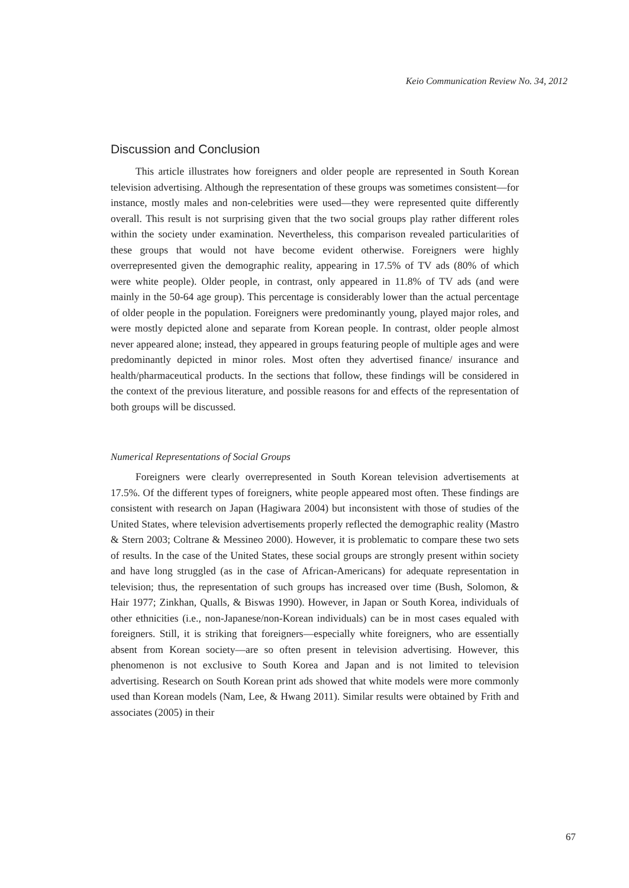Keio Communication Review No. 34, 2012
Discussion and Conclusion
This article illustrates how foreigners and older people are represented in South Korean television advertising. Although the representation of these groups was sometimes consistent—for instance, mostly males and non-celebrities were used—they were represented quite differently overall. This result is not surprising given that the two social groups play rather different roles within the society under examination. Nevertheless, this comparison revealed particularities of these groups that would not have become evident otherwise. Foreigners were highly overrepresented given the demographic reality, appearing in 17.5% of TV ads (80% of which were white people). Older people, in contrast, only appeared in 11.8% of TV ads (and were mainly in the 50-64 age group). This percentage is considerably lower than the actual percentage of older people in the population. Foreigners were predominantly young, played major roles, and were mostly depicted alone and separate from Korean people. In contrast, older people almost never appeared alone; instead, they appeared in groups featuring people of multiple ages and were predominantly depicted in minor roles. Most often they advertised finance/ insurance and health/pharmaceutical products. In the sections that follow, these findings will be considered in the context of the previous literature, and possible reasons for and effects of the representation of both groups will be discussed.
Numerical Representations of Social Groups
Foreigners were clearly overrepresented in South Korean television advertisements at 17.5%. Of the different types of foreigners, white people appeared most often. These findings are consistent with research on Japan (Hagiwara 2004) but inconsistent with those of studies of the United States, where television advertisements properly reflected the demographic reality (Mastro & Stern 2003; Coltrane & Messineo 2000). However, it is problematic to compare these two sets of results. In the case of the United States, these social groups are strongly present within society and have long struggled (as in the case of African-Americans) for adequate representation in television; thus, the representation of such groups has increased over time (Bush, Solomon, & Hair 1977; Zinkhan, Qualls, & Biswas 1990). However, in Japan or South Korea, individuals of other ethnicities (i.e., non-Japanese/non-Korean individuals) can be in most cases equaled with foreigners. Still, it is striking that foreigners—especially white foreigners, who are essentially absent from Korean society—are so often present in television advertising. However, this phenomenon is not exclusive to South Korea and Japan and is not limited to television advertising. Research on South Korean print ads showed that white models were more commonly used than Korean models (Nam, Lee, & Hwang 2011). Similar results were obtained by Frith and associates (2005) in their
67